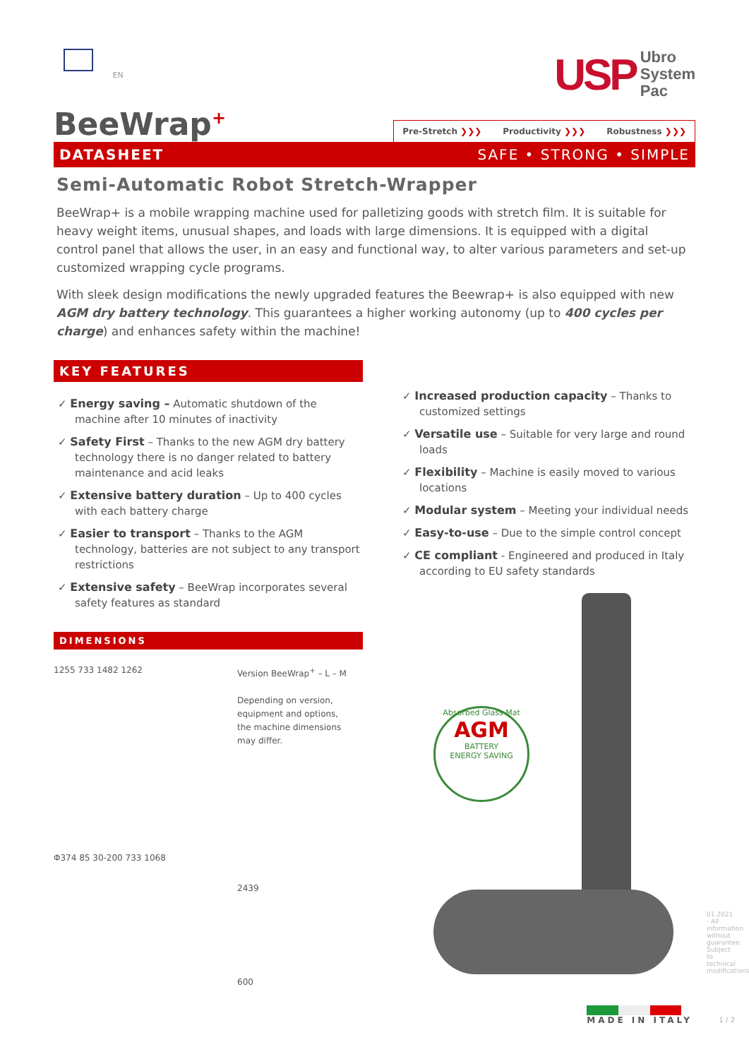EN
USP Ubro
System
Pac
BeeWrap<sup>+</sup>
Pre-Stretch ❯❯❯ Productivity ❯❯❯ Robustness ❯❯❯
DATASHEET SAFE • STRONG • SIMPLE
Semi-Automatic Robot Stretch-Wrapper
BeeWrap+ is a mobile wrapping machine used for palletizing goods with stretch film. It is suitable for heavy weight items, unusual shapes, and loads with large dimensions. It is equipped with a digital control panel that allows the user, in an easy and functional way, to alter various parameters and set-up customized wrapping cycle programs.
With sleek design modifications the newly upgraded features the Beewrap+ is also equipped with new AGM dry battery technology. This guarantees a higher working autonomy (up to 400 cycles per charge) and enhances safety within the machine!
KEY FEATURES
✓ Energy saving – Automatic shutdown of the machine after 10 minutes of inactivity
✓ Safety First – Thanks to the new AGM dry battery technology there is no danger related to battery maintenance and acid leaks
✓ Extensive battery duration – Up to 400 cycles with each battery charge
✓ Easier to transport – Thanks to the AGM technology, batteries are not subject to any transport restrictions
✓ Extensive safety – BeeWrap incorporates several safety features as standard
DIMENSIONS
1255 733 1482 1262
Φ374 85 30-200 733 1068
Version BeeWrap<sup>+</sup> – L – M
Depending on version, equipment and options, the machine dimensions may differ.
2439
600
✓ Increased production capacity – Thanks to customized settings
✓ Versatile use – Suitable for very large and round loads
✓ Flexibility – Machine is easily moved to various locations
✓ Modular system – Meeting your individual needs
✓ Easy-to-use – Due to the simple control concept
✓ CE compliant - Engineered and produced in Italy according to EU safety standards
Absorbed Glass Mat
AGM
BATTERY
ENERGY SAVING
MADE IN ITALY 1 / 2
01.2021 - All information without guarantee. Subject to technical modifications.